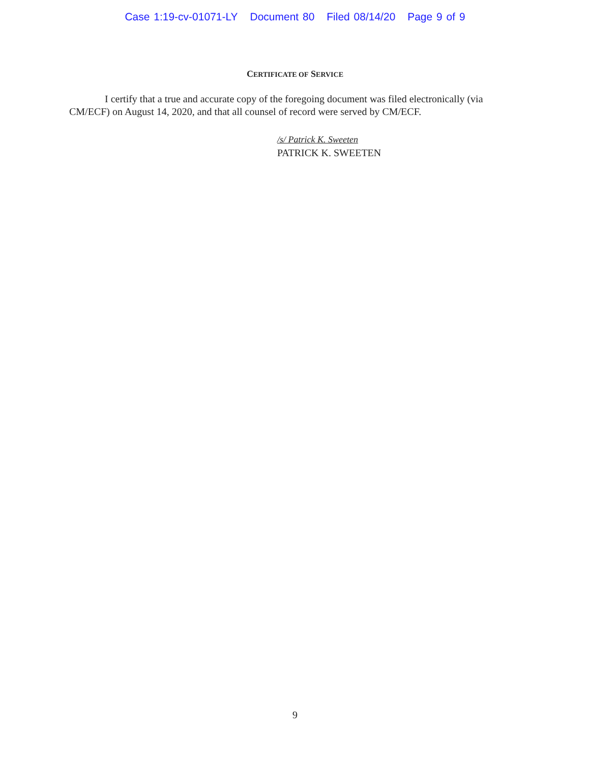Case 1:19-cv-01071-LY Document 80 Filed 08/14/20 Page 9 of 9
CERTIFICATE OF SERVICE
I certify that a true and accurate copy of the foregoing document was filed electronically (via CM/ECF) on August 14, 2020, and that all counsel of record were served by CM/ECF.
/s/ Patrick K. Sweeten
PATRICK K. SWEETEN
9